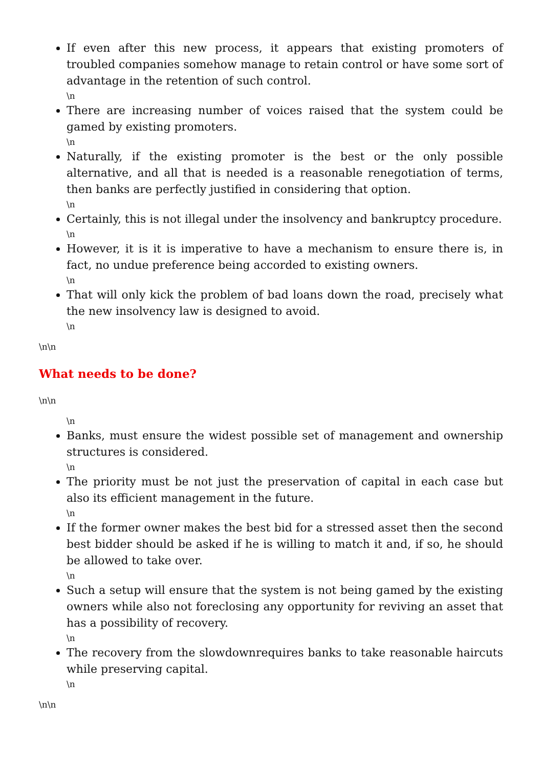If even after this new process, it appears that existing promoters of troubled companies somehow manage to retain control or have some sort of advantage in the retention of such control.
\n
There are increasing number of voices raised that the system could be gamed by existing promoters.
\n
Naturally, if the existing promoter is the best or the only possible alternative, and all that is needed is a reasonable renegotiation of terms, then banks are perfectly justified in considering that option.
\n
Certainly, this is not illegal under the insolvency and bankruptcy procedure.
\n
However, it is it is imperative to have a mechanism to ensure there is, in fact, no undue preference being accorded to existing owners.
\n
That will only kick the problem of bad loans down the road, precisely what the new insolvency law is designed to avoid.
\n
\n\n
What needs to be done?
\n\n
\n
Banks, must ensure the widest possible set of management and ownership structures is considered.
\n
The priority must be not just the preservation of capital in each case but also its efficient management in the future.
\n
If the former owner makes the best bid for a stressed asset then the second best bidder should be asked if he is willing to match it and, if so, he should be allowed to take over.
\n
Such a setup will ensure that the system is not being gamed by the existing owners while also not foreclosing any opportunity for reviving an asset that has a possibility of recovery.
\n
The recovery from the slowdownrequires banks to take reasonable haircuts while preserving capital.
\n
\n\n